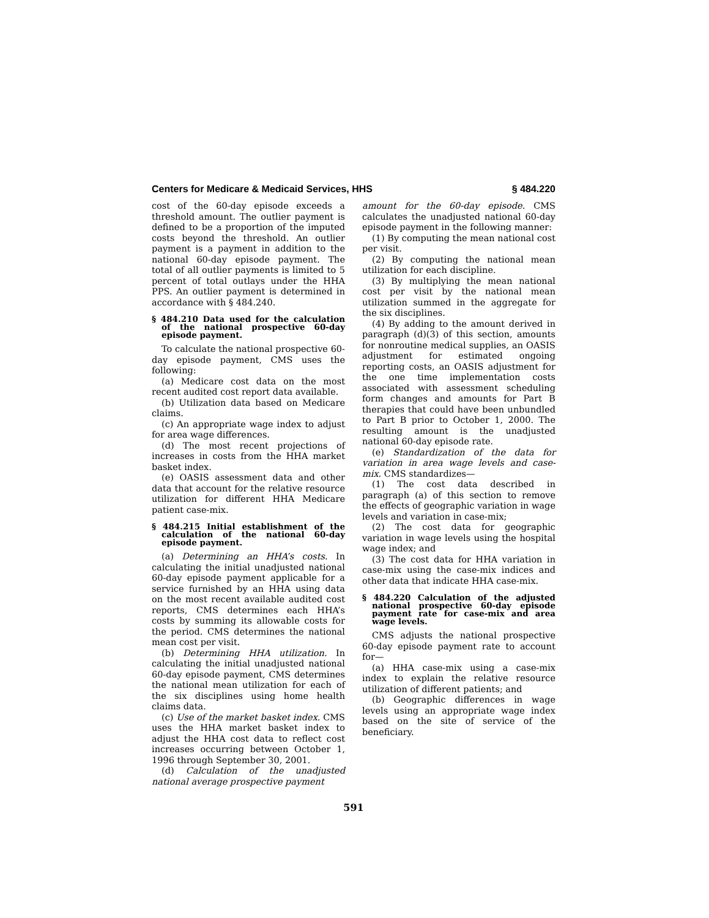Centers for Medicare & Medicaid Services, HHS § 484.220
cost of the 60-day episode exceeds a threshold amount. The outlier payment is defined to be a proportion of the imputed costs beyond the threshold. An outlier payment is a payment in addition to the national 60-day episode payment. The total of all outlier payments is limited to 5 percent of total outlays under the HHA PPS. An outlier payment is determined in accordance with § 484.240.
§ 484.210 Data used for the calculation of the national prospective 60-day episode payment.
To calculate the national prospective 60-day episode payment, CMS uses the following:
(a) Medicare cost data on the most recent audited cost report data available.
(b) Utilization data based on Medicare claims.
(c) An appropriate wage index to adjust for area wage differences.
(d) The most recent projections of increases in costs from the HHA market basket index.
(e) OASIS assessment data and other data that account for the relative resource utilization for different HHA Medicare patient case-mix.
§ 484.215 Initial establishment of the calculation of the national 60-day episode payment.
(a) Determining an HHA’s costs. In calculating the initial unadjusted national 60-day episode payment applicable for a service furnished by an HHA using data on the most recent available audited cost reports, CMS determines each HHA’s costs by summing its allowable costs for the period. CMS determines the national mean cost per visit.
(b) Determining HHA utilization. In calculating the initial unadjusted national 60-day episode payment, CMS determines the national mean utilization for each of the six disciplines using home health claims data.
(c) Use of the market basket index. CMS uses the HHA market basket index to adjust the HHA cost data to reflect cost increases occurring between October 1, 1996 through September 30, 2001.
(d) Calculation of the unadjusted national average prospective payment
amount for the 60-day episode. CMS calculates the unadjusted national 60-day episode payment in the following manner:
(1) By computing the mean national cost per visit.
(2) By computing the national mean utilization for each discipline.
(3) By multiplying the mean national cost per visit by the national mean utilization summed in the aggregate for the six disciplines.
(4) By adding to the amount derived in paragraph (d)(3) of this section, amounts for nonroutine medical supplies, an OASIS adjustment for estimated ongoing reporting costs, an OASIS adjustment for the one time implementation costs associated with assessment scheduling form changes and amounts for Part B therapies that could have been unbundled to Part B prior to October 1, 2000. The resulting amount is the unadjusted national 60-day episode rate.
(e) Standardization of the data for variation in area wage levels and case-mix. CMS standardizes—
(1) The cost data described in paragraph (a) of this section to remove the effects of geographic variation in wage levels and variation in case-mix;
(2) The cost data for geographic variation in wage levels using the hospital wage index; and
(3) The cost data for HHA variation in case-mix using the case-mix indices and other data that indicate HHA case-mix.
§ 484.220 Calculation of the adjusted national prospective 60-day episode payment rate for case-mix and area wage levels.
CMS adjusts the national prospective 60-day episode payment rate to account for—
(a) HHA case-mix using a case-mix index to explain the relative resource utilization of different patients; and
(b) Geographic differences in wage levels using an appropriate wage index based on the site of service of the beneficiary.
591